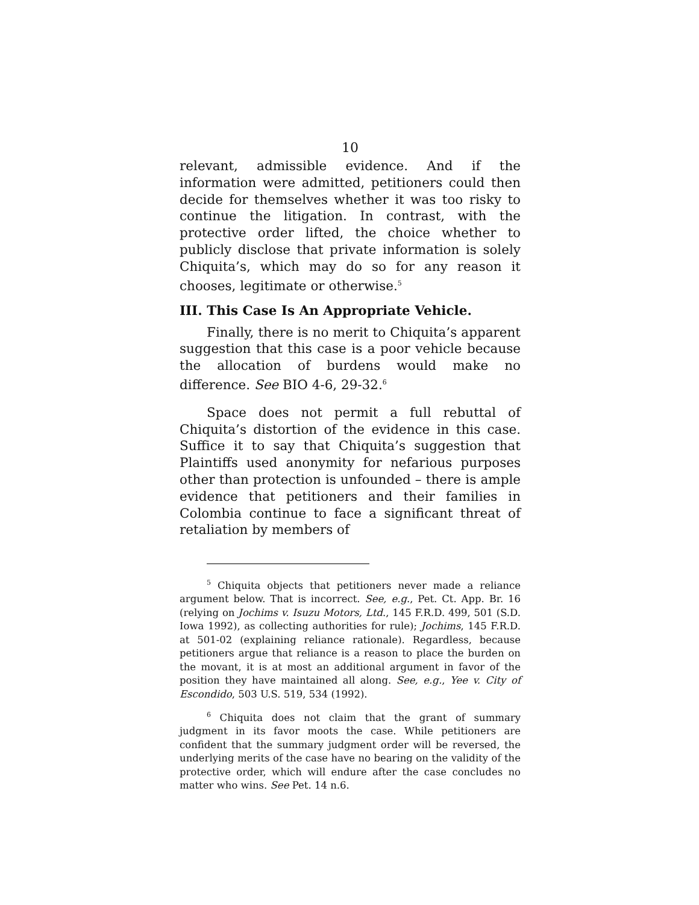10
relevant, admissible evidence. And if the information were admitted, petitioners could then decide for themselves whether it was too risky to continue the litigation. In contrast, with the protective order lifted, the choice whether to publicly disclose that private information is solely Chiquita’s, which may do so for any reason it chooses, legitimate or otherwise.<sup>5</sup>
III. This Case Is An Appropriate Vehicle.
Finally, there is no merit to Chiquita’s apparent suggestion that this case is a poor vehicle because the allocation of burdens would make no difference. See BIO 4-6, 29-32.<sup>6</sup>
Space does not permit a full rebuttal of Chiquita’s distortion of the evidence in this case. Suffice it to say that Chiquita’s suggestion that Plaintiffs used anonymity for nefarious purposes other than protection is unfounded – there is ample evidence that petitioners and their families in Colombia continue to face a significant threat of retaliation by members of
<sup>5</sup> Chiquita objects that petitioners never made a reliance argument below. That is incorrect. See, e.g., Pet. Ct. App. Br. 16 (relying on Jochims v. Isuzu Motors, Ltd., 145 F.R.D. 499, 501 (S.D. Iowa 1992), as collecting authorities for rule); Jochims, 145 F.R.D. at 501-02 (explaining reliance rationale). Regardless, because petitioners argue that reliance is a reason to place the burden on the movant, it is at most an additional argument in favor of the position they have maintained all along. See, e.g., Yee v. City of Escondido, 503 U.S. 519, 534 (1992).
<sup>6</sup> Chiquita does not claim that the grant of summary judgment in its favor moots the case. While petitioners are confident that the summary judgment order will be reversed, the underlying merits of the case have no bearing on the validity of the protective order, which will endure after the case concludes no matter who wins. See Pet. 14 n.6.